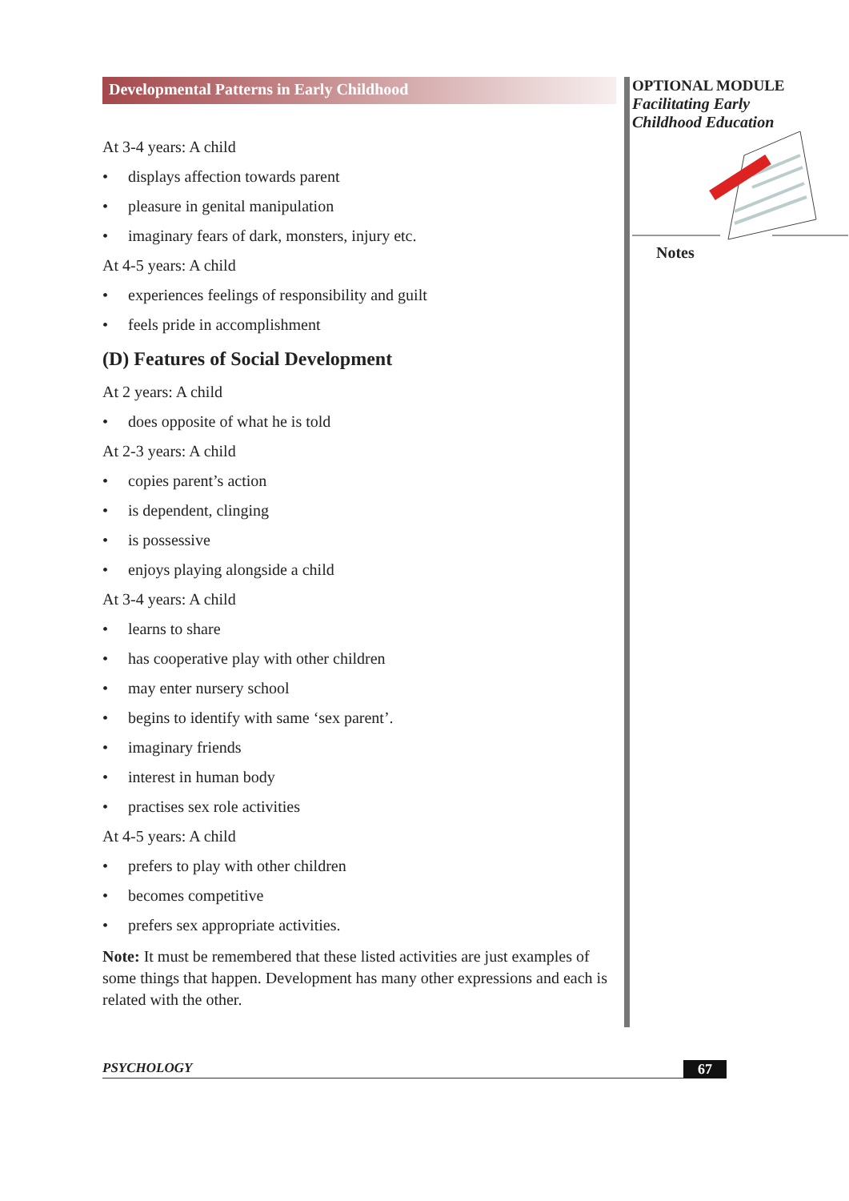Developmental Patterns in Early Childhood
At 3-4 years: A child
• displays affection towards parent
• pleasure in genital manipulation
• imaginary fears of dark, monsters, injury etc.
At 4-5 years: A child
• experiences feelings of responsibility and guilt
• feels pride in accomplishment
(D) Features of Social Development
At 2 years: A child
• does opposite of what he is told
At 2-3 years: A child
• copies parent’s action
• is dependent, clinging
• is possessive
• enjoys playing alongside a child
At 3-4 years: A child
• learns to share
• has cooperative play with other children
• may enter nursery school
• begins to identify with same ‘sex parent’.
• imaginary friends
• interest in human body
• practises sex role activities
At 4-5 years: A child
• prefers to play with other children
• becomes competitive
• prefers sex appropriate activities.
Note: It must be remembered that these listed activities are just examples of some things that happen. Development has many other expressions and each is related with the other.
OPTIONAL MODULE
Facilitating Early
Childhood Education
Notes
PSYCHOLOGY 67